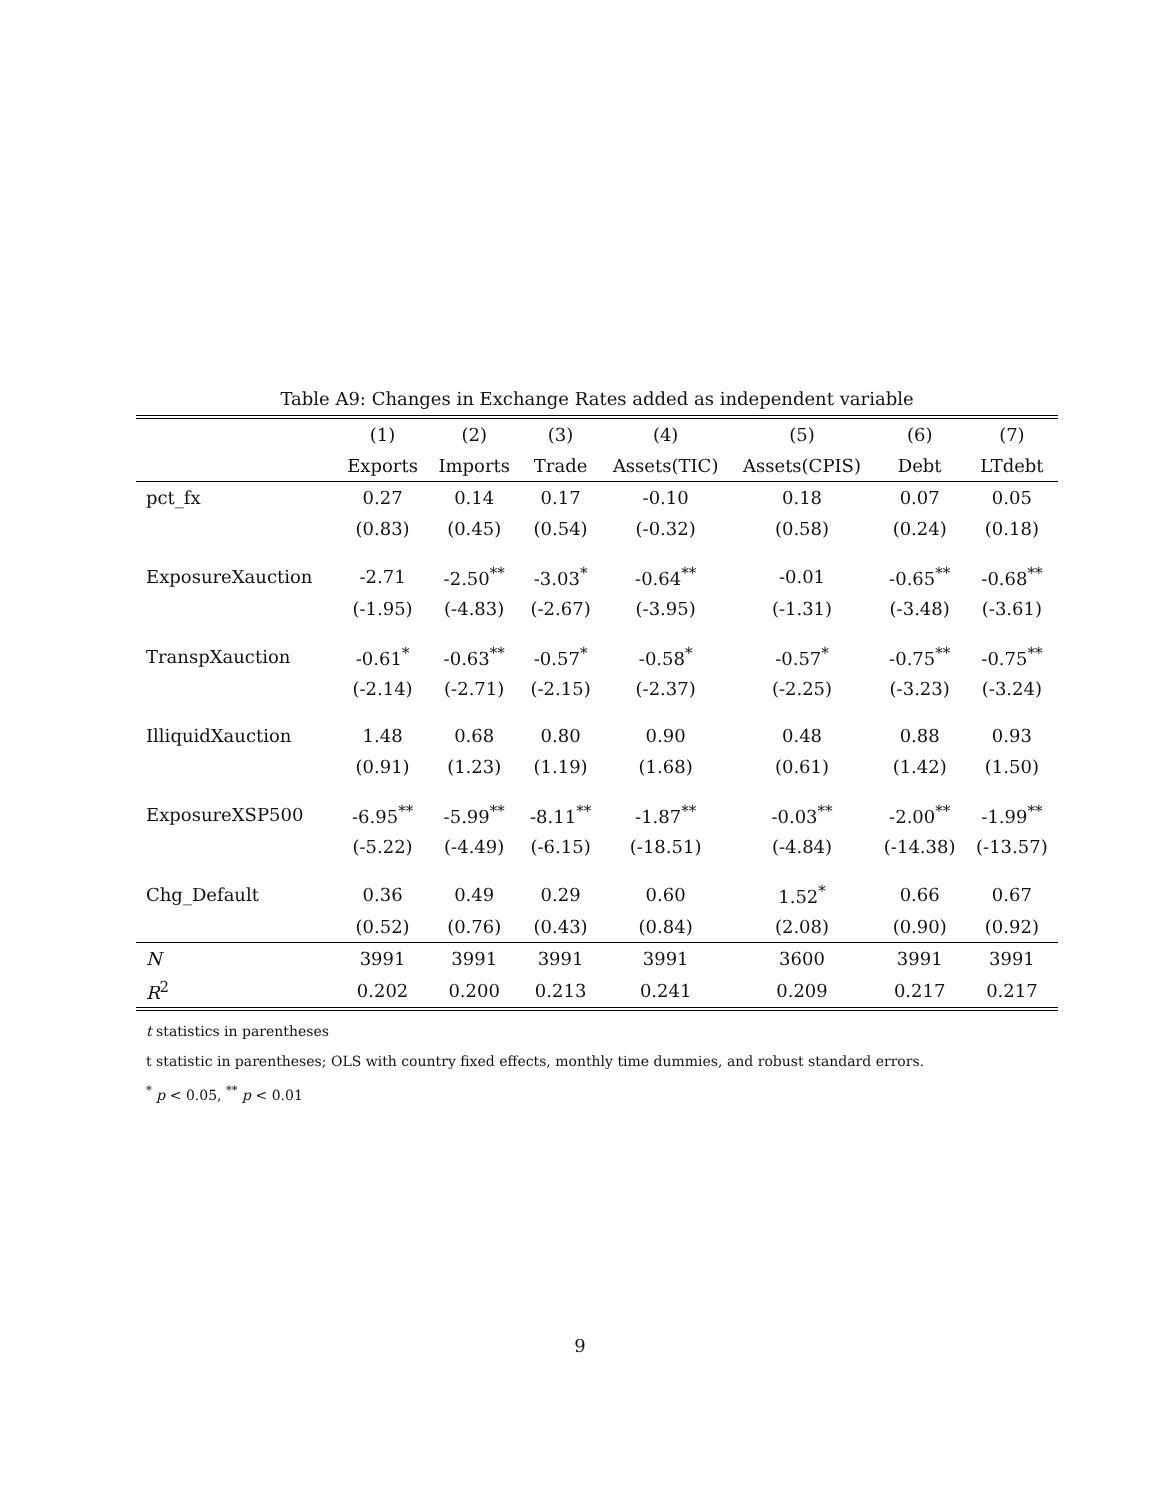Table A9: Changes in Exchange Rates added as independent variable
| | (1) | (2) | (3) | (4) | (5) | (6) | (7) |
| --- | --- | --- | --- | --- | --- | --- | --- |
| | Exports | Imports | Trade | Assets(TIC) | Assets(CPIS) | Debt | LTdebt |
| pct_fx | 0.27 | 0.14 | 0.17 | -0.10 | 0.18 | 0.07 | 0.05 |
| | (0.83) | (0.45) | (0.54) | (-0.32) | (0.58) | (0.24) | (0.18) |
| ExposureXauction | -2.71 | -2.50<sup>**</sup> | -3.03<sup>*</sup> | -0.64<sup>**</sup> | -0.01 | -0.65<sup>**</sup> | -0.68<sup>**</sup> |
| | (-1.95) | (-4.83) | (-2.67) | (-3.95) | (-1.31) | (-3.48) | (-3.61) |
| TranspXauction | -0.61<sup>*</sup> | -0.63<sup>**</sup> | -0.57<sup>*</sup> | -0.58<sup>*</sup> | -0.57<sup>*</sup> | -0.75<sup>**</sup> | -0.75<sup>**</sup> |
| | (-2.14) | (-2.71) | (-2.15) | (-2.37) | (-2.25) | (-3.23) | (-3.24) |
| IlliquidXauction | 1.48 | 0.68 | 0.80 | 0.90 | 0.48 | 0.88 | 0.93 |
| | (0.91) | (1.23) | (1.19) | (1.68) | (0.61) | (1.42) | (1.50) |
| ExposureXSP500 | -6.95<sup>**</sup> | -5.99<sup>**</sup> | -8.11<sup>**</sup> | -1.87<sup>**</sup> | -0.03<sup>**</sup> | -2.00<sup>**</sup> | -1.99<sup>**</sup> |
| | (-5.22) | (-4.49) | (-6.15) | (-18.51) | (-4.84) | (-14.38) | (-13.57) |
| Chg_Default | 0.36 | 0.49 | 0.29 | 0.60 | 1.52<sup>*</sup> | 0.66 | 0.67 |
| | (0.52) | (0.76) | (0.43) | (0.84) | (2.08) | (0.90) | (0.92) |
| N | 3991 | 3991 | 3991 | 3991 | 3600 | 3991 | 3991 |
| R<sup>2</sup> | 0.202 | 0.200 | 0.213 | 0.241 | 0.209 | 0.217 | 0.217 |
t statistics in parentheses
t statistic in parentheses; OLS with country fixed effects, monthly time dummies, and robust standard errors.
<sup>*</sup> p < 0.05, <sup>**</sup> p < 0.01
9